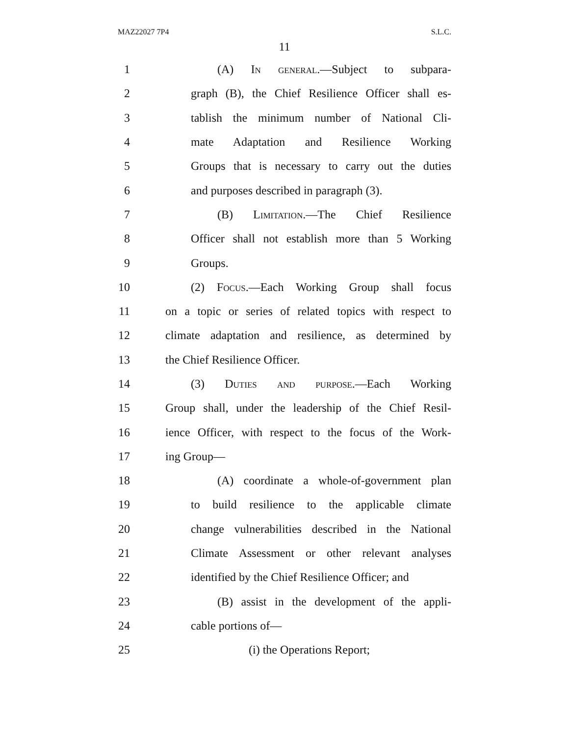MAZ22027 7P4 S.L.C.
11
1 (A) In general.—Subject to subpara-
2 graph (B), the Chief Resilience Officer shall es-
3 tablish the minimum number of National Cli-
4 mate Adaptation and Resilience Working
5 Groups that is necessary to carry out the duties
6 and purposes described in paragraph (3).
7 (B) Limitation.—The Chief Resilience
8 Officer shall not establish more than 5 Working
9 Groups.
10 (2) Focus.—Each Working Group shall focus
11 on a topic or series of related topics with respect to
12 climate adaptation and resilience, as determined by
13 the Chief Resilience Officer.
14 (3) Duties and purpose.—Each Working
15 Group shall, under the leadership of the Chief Resil-
16 ience Officer, with respect to the focus of the Work-
17 ing Group—
18 (A) coordinate a whole-of-government plan
19 to build resilience to the applicable climate
20 change vulnerabilities described in the National
21 Climate Assessment or other relevant analyses
22 identified by the Chief Resilience Officer; and
23 (B) assist in the development of the appli-
24 cable portions of—
25 (i) the Operations Report;